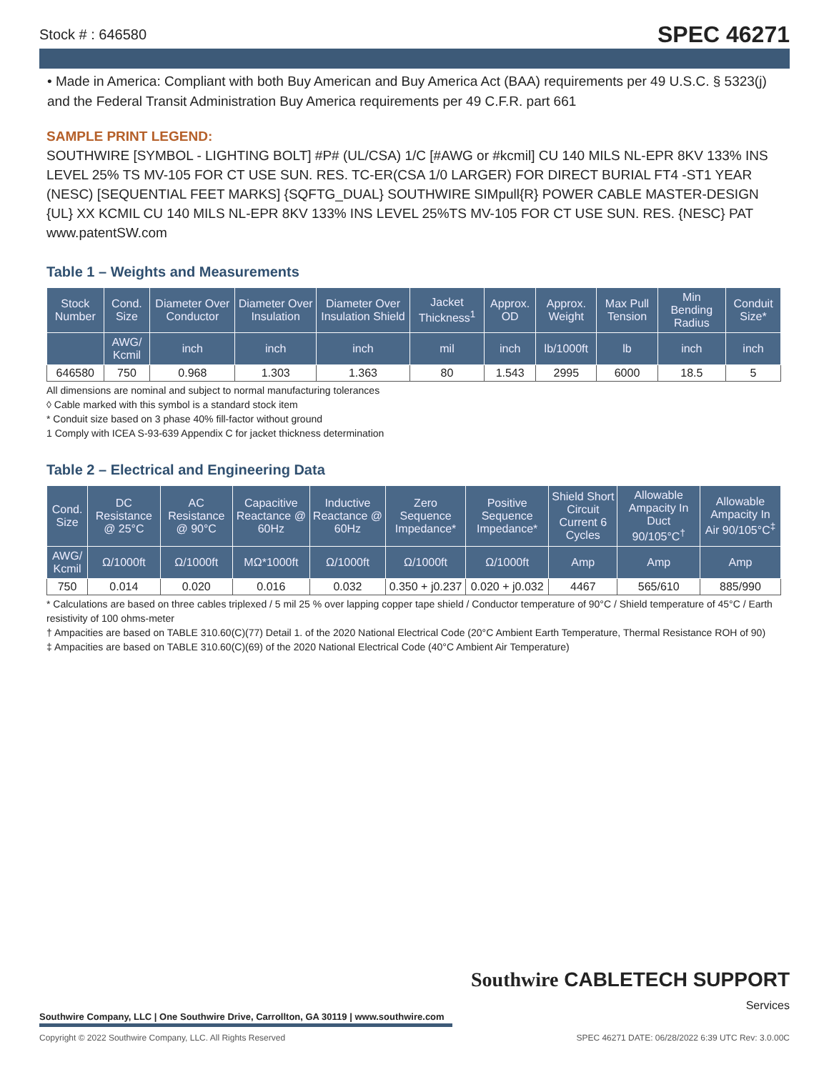Stock # : 646580 SPEC 46271
• Made in America: Compliant with both Buy American and Buy America Act (BAA) requirements per 49 U.S.C. § 5323(j) and the Federal Transit Administration Buy America requirements per 49 C.F.R. part 661
SAMPLE PRINT LEGEND:
SOUTHWIRE [SYMBOL - LIGHTING BOLT] #P# (UL/CSA) 1/C [#AWG or #kcmil] CU 140 MILS NL-EPR 8KV 133% INS LEVEL 25% TS MV-105 FOR CT USE SUN. RES. TC-ER(CSA 1/0 LARGER) FOR DIRECT BURIAL FT4 -ST1 YEAR (NESC) [SEQUENTIAL FEET MARKS] {SQFTG_DUAL} SOUTHWIRE SIMpull{R} POWER CABLE MASTER-DESIGN {UL} XX KCMIL CU 140 MILS NL-EPR 8KV 133% INS LEVEL 25%TS MV-105 FOR CT USE SUN. RES. {NESC} PAT www.patentSW.com
Table 1 – Weights and Measurements
| Stock Number | Cond. Size | Diameter Over Conductor | Diameter Over Insulation | Diameter Over Insulation Shield | Jacket Thickness<sup>1</sup> | Approx. OD | Approx. Weight | Max Pull Tension | Min Bending Radius | Conduit Size* |
| --- | --- | --- | --- | --- | --- | --- | --- | --- | --- | --- |
| | AWG/ Kcmil | inch | inch | inch | mil | inch | lb/1000ft | lb | inch | inch |
| 646580 | 750 | 0.968 | 1.303 | 1.363 | 80 | 1.543 | 2995 | 6000 | 18.5 | 5 |
All dimensions are nominal and subject to normal manufacturing tolerances
◊ Cable marked with this symbol is a standard stock item
* Conduit size based on 3 phase 40% fill-factor without ground
1 Comply with ICEA S-93-639 Appendix C for jacket thickness determination
Table 2 – Electrical and Engineering Data
| Cond. Size | DC Resistance @ 25°C | AC Resistance @ 90°C | Capacitive Reactance @ 60Hz | Inductive Reactance @ 60Hz | Zero Sequence Impedance* | Positive Sequence Impedance* | Shield Short Circuit Current 6 Cycles | Allowable Ampacity In Duct 90/105°C<sup>†</sup> | Allowable Ampacity In Air 90/105°C<sup>‡</sup> |
| --- | --- | --- | --- | --- | --- | --- | --- | --- | --- |
| AWG/ Kcmil | Ω/1000ft | Ω/1000ft | MΩ*1000ft | Ω/1000ft | Ω/1000ft | Ω/1000ft | Amp | Amp | Amp |
| 750 | 0.014 | 0.020 | 0.016 | 0.032 | 0.350 + j0.237 | 0.020 + j0.032 | 4467 | 565/610 | 885/990 |
* Calculations are based on three cables triplexed / 5 mil 25 % over lapping copper tape shield / Conductor temperature of 90°C / Shield temperature of 45°C / Earth resistivity of 100 ohms-meter
† Ampacities are based on TABLE 310.60(C)(77) Detail 1. of the 2020 National Electrical Code (20°C Ambient Earth Temperature, Thermal Resistance ROH of 90)
‡ Ampacities are based on TABLE 310.60(C)(69) of the 2020 National Electrical Code (40°C Ambient Air Temperature)
Southwire CABLETECH SUPPORT
Services
Southwire Company, LLC | One Southwire Drive, Carrollton, GA 30119 | www.southwire.com
Copyright © 2022 Southwire Company, LLC. All Rights Reserved SPEC 46271 DATE: 06/28/2022 6:39 UTC Rev: 3.0.00C